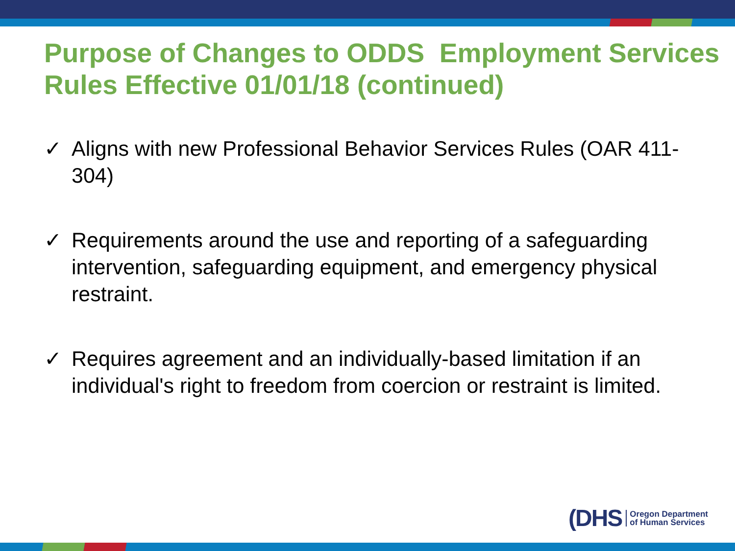Purpose of Changes to ODDS Employment Services Rules Effective 01/01/18 (continued)
✓ Aligns with new Professional Behavior Services Rules (OAR 411-304)
✓ Requirements around the use and reporting of a safeguarding intervention, safeguarding equipment, and emergency physical restraint.
✓ Requires agreement and an individually-based limitation if an individual's right to freedom from coercion or restraint is limited.
(DHS Oregon Department
of Human Services